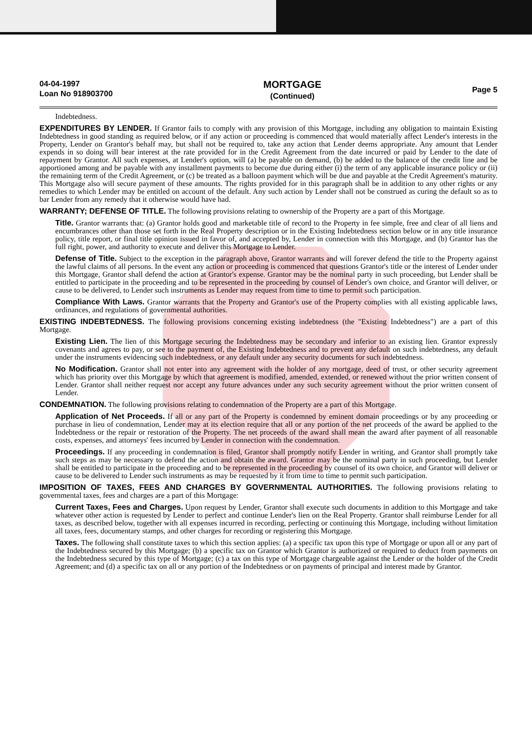04-04-1997
Loan No 918903700
MORTGAGE
(Continued)
Page 5
Indebtedness.
EXPENDITURES BY LENDER. If Grantor fails to comply with any provision of this Mortgage, including any obligation to maintain Existing Indebtedness in good standing as required below, or if any action or proceeding is commenced that would materially affect Lender's interests in the Property, Lender on Grantor's behalf may, but shall not be required to, take any action that Lender deems appropriate. Any amount that Lender expends in so doing will bear interest at the rate provided for in the Credit Agreement from the date incurred or paid by Lender to the date of repayment by Grantor. All such expenses, at Lender's option, will (a) be payable on demand, (b) be added to the balance of the credit line and be apportioned among and be payable with any installment payments to become due during either (i) the term of any applicable insurance policy or (ii) the remaining term of the Credit Agreement, or (c) be treated as a balloon payment which will be due and payable at the Credit Agreement's maturity. This Mortgage also will secure payment of these amounts. The rights provided for in this paragraph shall be in addition to any other rights or any remedies to which Lender may be entitled on account of the default. Any such action by Lender shall not be construed as curing the default so as to bar Lender from any remedy that it otherwise would have had.
WARRANTY; DEFENSE OF TITLE. The following provisions relating to ownership of the Property are a part of this Mortgage.
Title. Grantor warrants that: (a) Grantor holds good and marketable title of record to the Property in fee simple, free and clear of all liens and encumbrances other than those set forth in the Real Property description or in the Existing Indebtedness section below or in any title insurance policy, title report, or final title opinion issued in favor of, and accepted by, Lender in connection with this Mortgage, and (b) Grantor has the full right, power, and authority to execute and deliver this Mortgage to Lender.
Defense of Title. Subject to the exception in the paragraph above, Grantor warrants and will forever defend the title to the Property against the lawful claims of all persons. In the event any action or proceeding is commenced that questions Grantor's title or the interest of Lender under this Mortgage, Grantor shall defend the action at Grantor's expense. Grantor may be the nominal party in such proceeding, but Lender shall be entitled to participate in the proceeding and to be represented in the proceeding by counsel of Lender's own choice, and Grantor will deliver, or cause to be delivered, to Lender such instruments as Lender may request from time to time to permit such participation.
Compliance With Laws. Grantor warrants that the Property and Grantor's use of the Property complies with all existing applicable laws, ordinances, and regulations of governmental authorities.
EXISTING INDEBTEDNESS. The following provisions concerning existing indebtedness (the "Existing Indebtedness") are a part of this Mortgage.
Existing Lien. The lien of this Mortgage securing the Indebtedness may be secondary and inferior to an existing lien. Grantor expressly covenants and agrees to pay, or see to the payment of, the Existing Indebtedness and to prevent any default on such indebtedness, any default under the instruments evidencing such indebtedness, or any default under any security documents for such indebtedness.
No Modification. Grantor shall not enter into any agreement with the holder of any mortgage, deed of trust, or other security agreement which has priority over this Mortgage by which that agreement is modified, amended, extended, or renewed without the prior written consent of Lender. Grantor shall neither request nor accept any future advances under any such security agreement without the prior written consent of Lender.
CONDEMNATION. The following provisions relating to condemnation of the Property are a part of this Mortgage.
Application of Net Proceeds. If all or any part of the Property is condemned by eminent domain proceedings or by any proceeding or purchase in lieu of condemnation, Lender may at its election require that all or any portion of the net proceeds of the award be applied to the Indebtedness or the repair or restoration of the Property. The net proceeds of the award shall mean the award after payment of all reasonable costs, expenses, and attorneys' fees incurred by Lender in connection with the condemnation.
Proceedings. If any proceeding in condemnation is filed, Grantor shall promptly notify Lender in writing, and Grantor shall promptly take such steps as may be necessary to defend the action and obtain the award. Grantor may be the nominal party in such proceeding, but Lender shall be entitled to participate in the proceeding and to be represented in the proceeding by counsel of its own choice, and Grantor will deliver or cause to be delivered to Lender such instruments as may be requested by it from time to time to permit such participation.
IMPOSITION OF TAXES, FEES AND CHARGES BY GOVERNMENTAL AUTHORITIES. The following provisions relating to governmental taxes, fees and charges are a part of this Mortgage:
Current Taxes, Fees and Charges. Upon request by Lender, Grantor shall execute such documents in addition to this Mortgage and take whatever other action is requested by Lender to perfect and continue Lender's lien on the Real Property. Grantor shall reimburse Lender for all taxes, as described below, together with all expenses incurred in recording, perfecting or continuing this Mortgage, including without limitation all taxes, fees, documentary stamps, and other charges for recording or registering this Mortgage.
Taxes. The following shall constitute taxes to which this section applies: (a) a specific tax upon this type of Mortgage or upon all or any part of the Indebtedness secured by this Mortgage; (b) a specific tax on Grantor which Grantor is authorized or required to deduct from payments on the Indebtedness secured by this type of Mortgage; (c) a tax on this type of Mortgage chargeable against the Lender or the holder of the Credit Agreement; and (d) a specific tax on all or any portion of the Indebtedness or on payments of principal and interest made by Grantor.